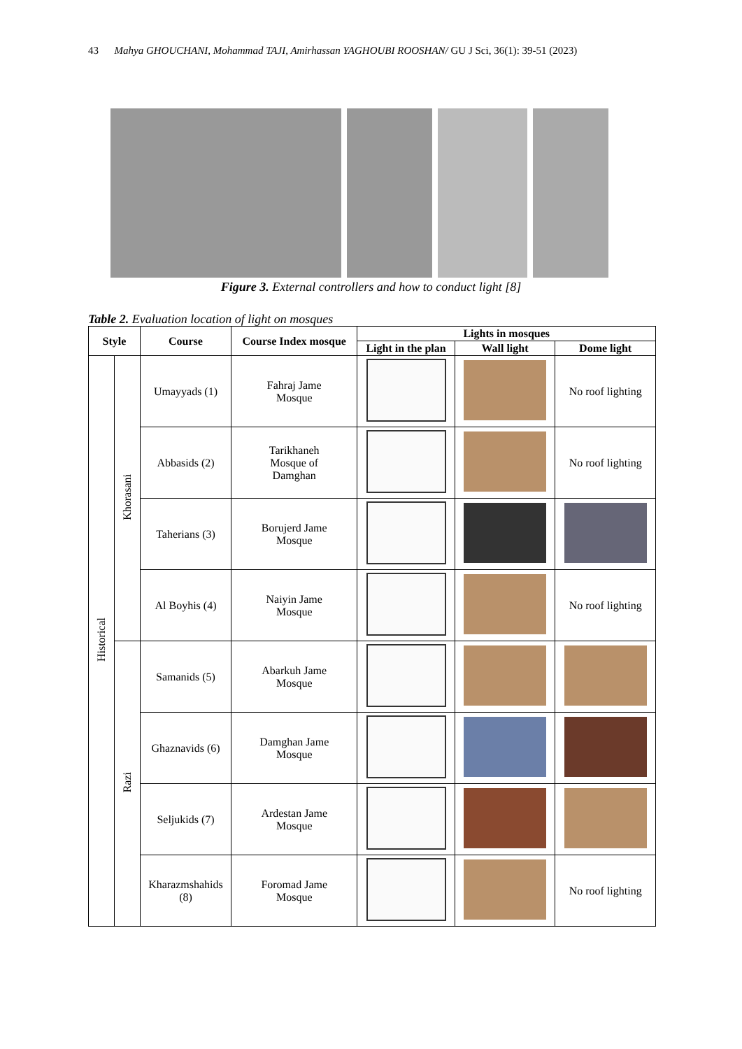43 Mahya GHOUCHANI, Mohammad TAJI, Amirhassan YAGHOUBI ROOSHAN/ GU J Sci, 36(1): 39-51 (2023)
Figure 3. External controllers and how to conduct light [8]
Table 2. Evaluation location of light on mosques
| Style | | Course | Course Index mosque | Lights in mosques | | |
| --- | --- | --- | --- | --- | --- | --- |
| | | | | Light in the plan | Wall light | Dome light |
| Historical | Khorasani | Umayyads (1) | Fahraj Jame Mosque | | | No roof lighting |
| | | Abbasids (2) | Tarikhaneh Mosque of Damghan | | | No roof lighting |
| | | Taherians (3) | Borujerd Jame Mosque | | | |
| | | Al Boyhis (4) | Naiyin Jame Mosque | | | No roof lighting |
| | Razi | Samanids (5) | Abarkuh Jame Mosque | | | |
| | | Ghaznavids (6) | Damghan Jame Mosque | | | |
| | | Seljukids (7) | Ardestan Jame Mosque | | | |
| | | Kharazmshahids (8) | Foromad Jame Mosque | | | No roof lighting |